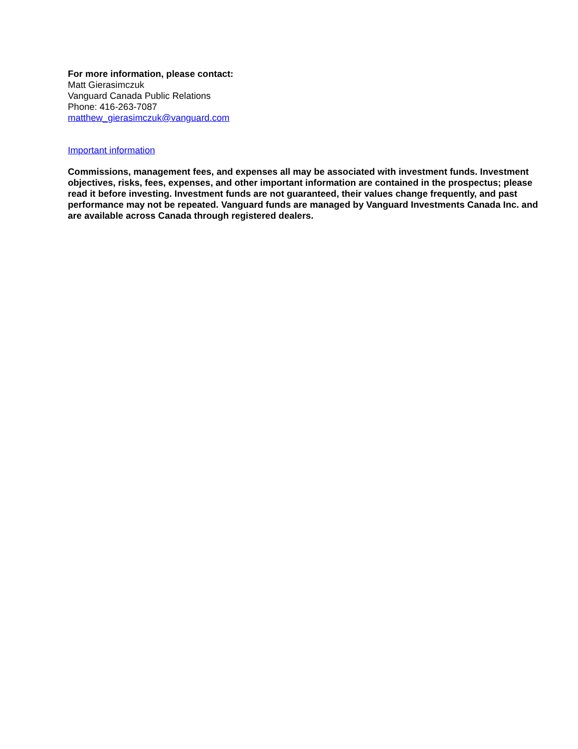For more information, please contact:
Matt Gierasimczuk
Vanguard Canada Public Relations
Phone: 416-263-7087
matthew_gierasimczuk@vanguard.com
Important information
Commissions, management fees, and expenses all may be associated with investment funds. Investment objectives, risks, fees, expenses, and other important information are contained in the prospectus; please read it before investing. Investment funds are not guaranteed, their values change frequently, and past performance may not be repeated. Vanguard funds are managed by Vanguard Investments Canada Inc. and are available across Canada through registered dealers.